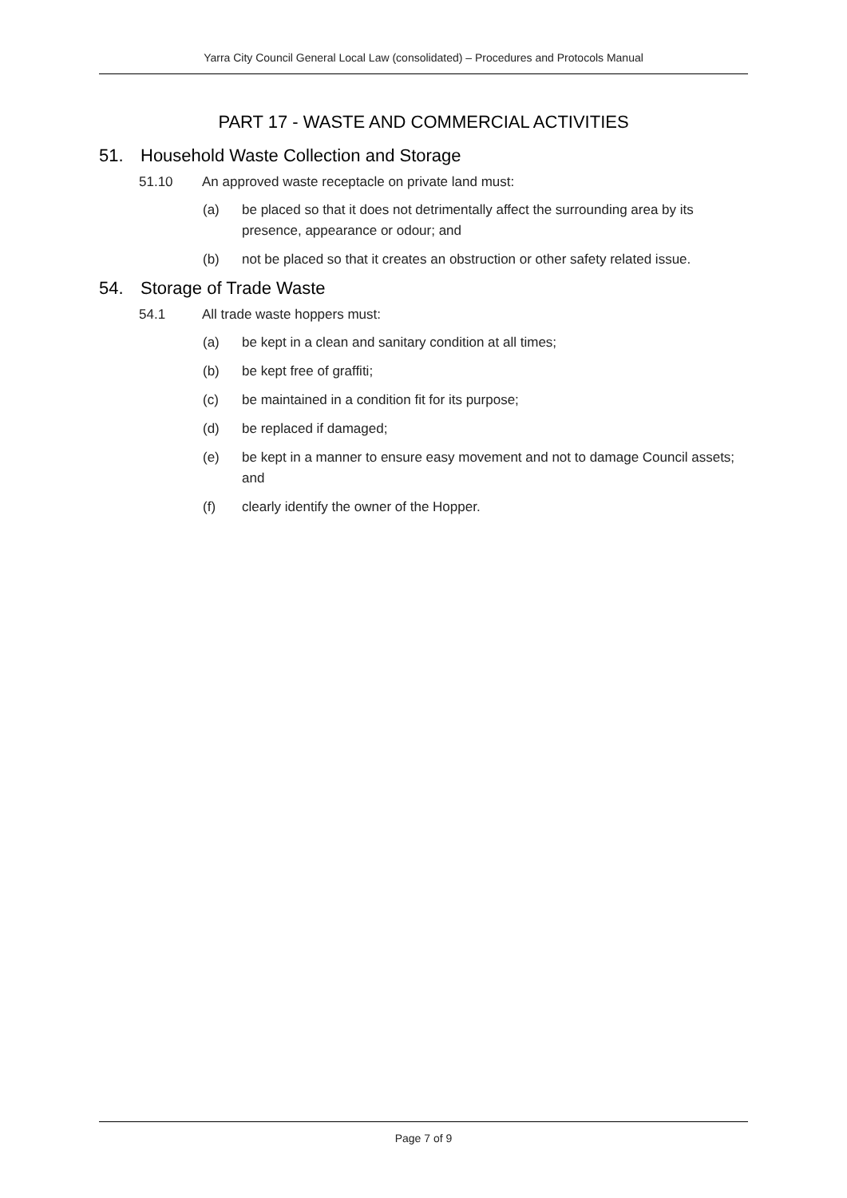Yarra City Council General Local Law (consolidated) – Procedures and Protocols Manual
PART 17 - WASTE AND COMMERCIAL ACTIVITIES
51. Household Waste Collection and Storage
51.10 An approved waste receptacle on private land must:
(a) be placed so that it does not detrimentally affect the surrounding area by its presence, appearance or odour; and
(b) not be placed so that it creates an obstruction or other safety related issue.
54. Storage of Trade Waste
54.1 All trade waste hoppers must:
(a) be kept in a clean and sanitary condition at all times;
(b) be kept free of graffiti;
(c) be maintained in a condition fit for its purpose;
(d) be replaced if damaged;
(e) be kept in a manner to ensure easy movement and not to damage Council assets; and
(f) clearly identify the owner of the Hopper.
Page 7 of 9